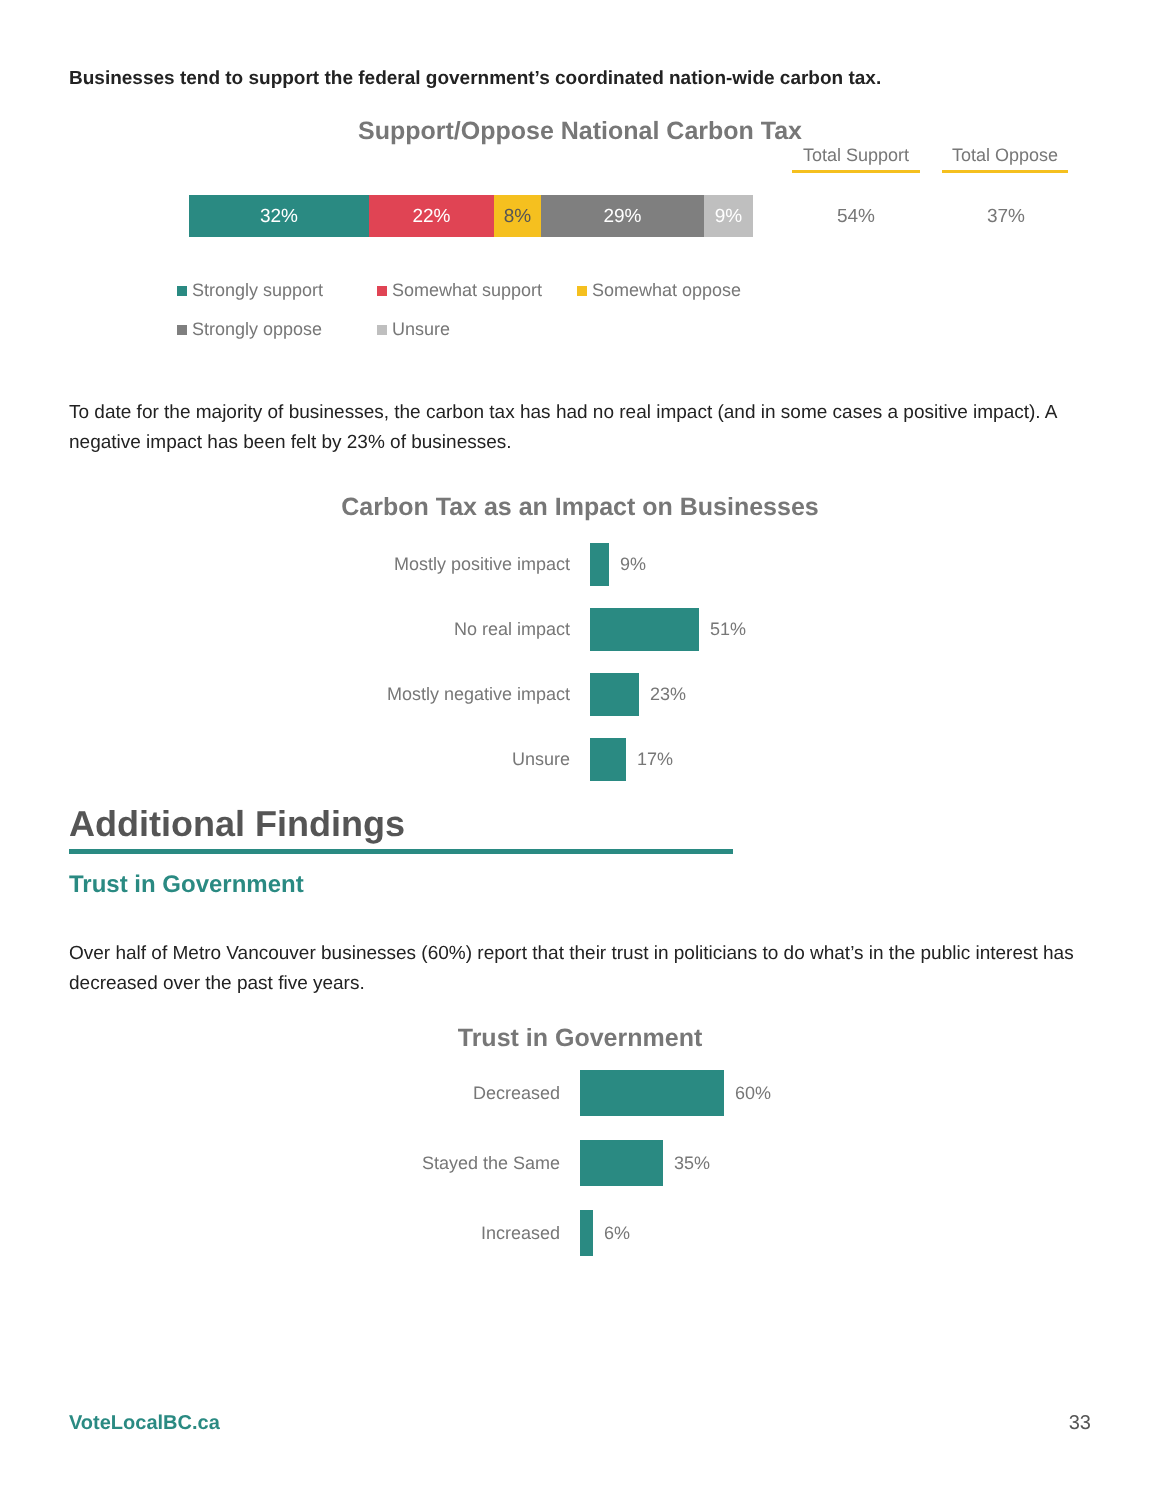Businesses tend to support the federal government’s coordinated nation-wide carbon tax.
Support/Oppose National Carbon Tax
Total Support
Total Oppose
32% 22% 8% 29% 9%
54% 37%
Strongly support Somewhat support Somewhat oppose
Strongly oppose Unsure
To date for the majority of businesses, the carbon tax has had no real impact (and in some cases a positive impact). A negative impact has been felt by 23% of businesses.
Carbon Tax as an Impact on Businesses
Mostly positive impact
9%
No real impact 51%
Mostly negative impact
23%
Unsure 17%
Additional Findings
Trust in Government
Over half of Metro Vancouver businesses (60%) report that their trust in politicians to do what’s in the public interest has decreased over the past five years.
Trust in Government
Decreased 60%
Stayed the Same 35%
Increased 6%
VoteLocalBC.ca 33